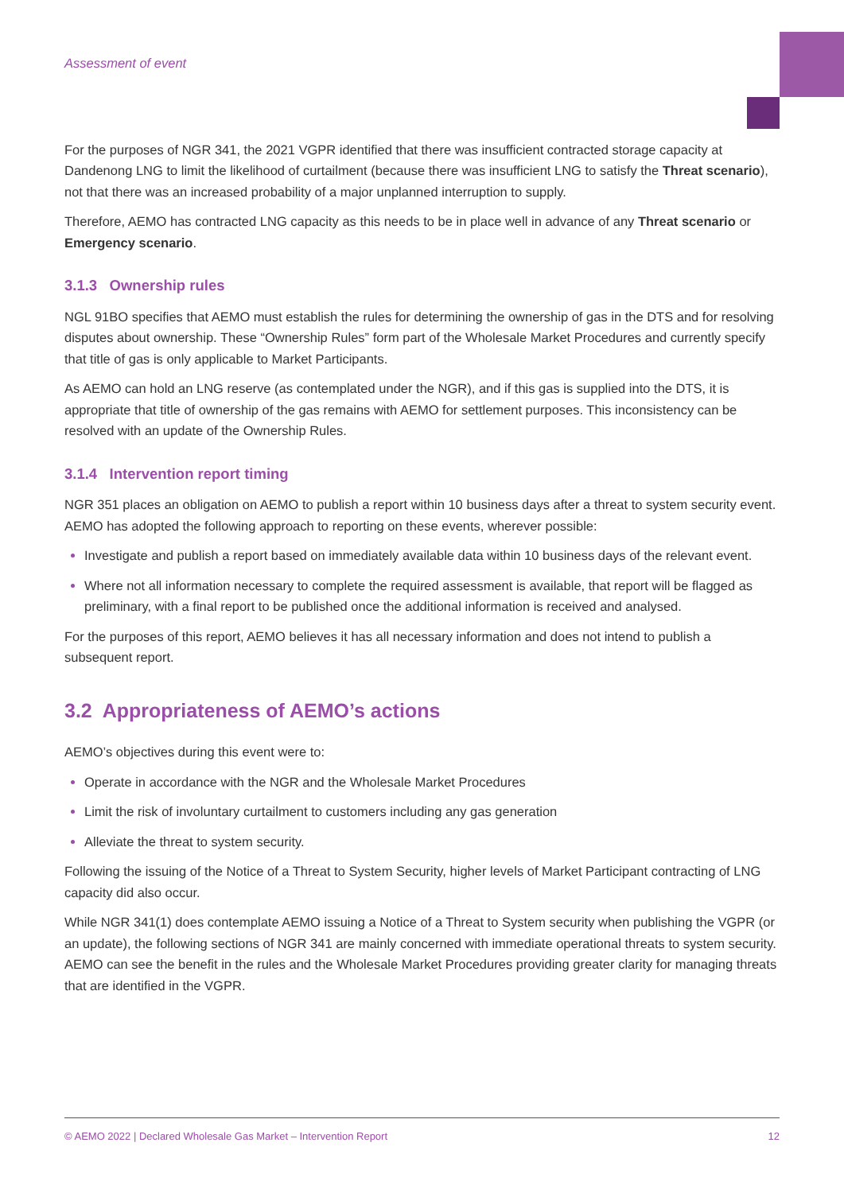Assessment of event
For the purposes of NGR 341, the 2021 VGPR identified that there was insufficient contracted storage capacity at Dandenong LNG to limit the likelihood of curtailment (because there was insufficient LNG to satisfy the Threat scenario), not that there was an increased probability of a major unplanned interruption to supply.
Therefore, AEMO has contracted LNG capacity as this needs to be in place well in advance of any Threat scenario or Emergency scenario.
3.1.3 Ownership rules
NGL 91BO specifies that AEMO must establish the rules for determining the ownership of gas in the DTS and for resolving disputes about ownership. These “Ownership Rules” form part of the Wholesale Market Procedures and currently specify that title of gas is only applicable to Market Participants.
As AEMO can hold an LNG reserve (as contemplated under the NGR), and if this gas is supplied into the DTS, it is appropriate that title of ownership of the gas remains with AEMO for settlement purposes. This inconsistency can be resolved with an update of the Ownership Rules.
3.1.4 Intervention report timing
NGR 351 places an obligation on AEMO to publish a report within 10 business days after a threat to system security event. AEMO has adopted the following approach to reporting on these events, wherever possible:
Investigate and publish a report based on immediately available data within 10 business days of the relevant event.
Where not all information necessary to complete the required assessment is available, that report will be flagged as preliminary, with a final report to be published once the additional information is received and analysed.
For the purposes of this report, AEMO believes it has all necessary information and does not intend to publish a subsequent report.
3.2 Appropriateness of AEMO’s actions
AEMO’s objectives during this event were to:
Operate in accordance with the NGR and the Wholesale Market Procedures
Limit the risk of involuntary curtailment to customers including any gas generation
Alleviate the threat to system security.
Following the issuing of the Notice of a Threat to System Security, higher levels of Market Participant contracting of LNG capacity did also occur.
While NGR 341(1) does contemplate AEMO issuing a Notice of a Threat to System security when publishing the VGPR (or an update), the following sections of NGR 341 are mainly concerned with immediate operational threats to system security. AEMO can see the benefit in the rules and the Wholesale Market Procedures providing greater clarity for managing threats that are identified in the VGPR.
© AEMO 2022 | Declared Wholesale Gas Market – Intervention Report 12